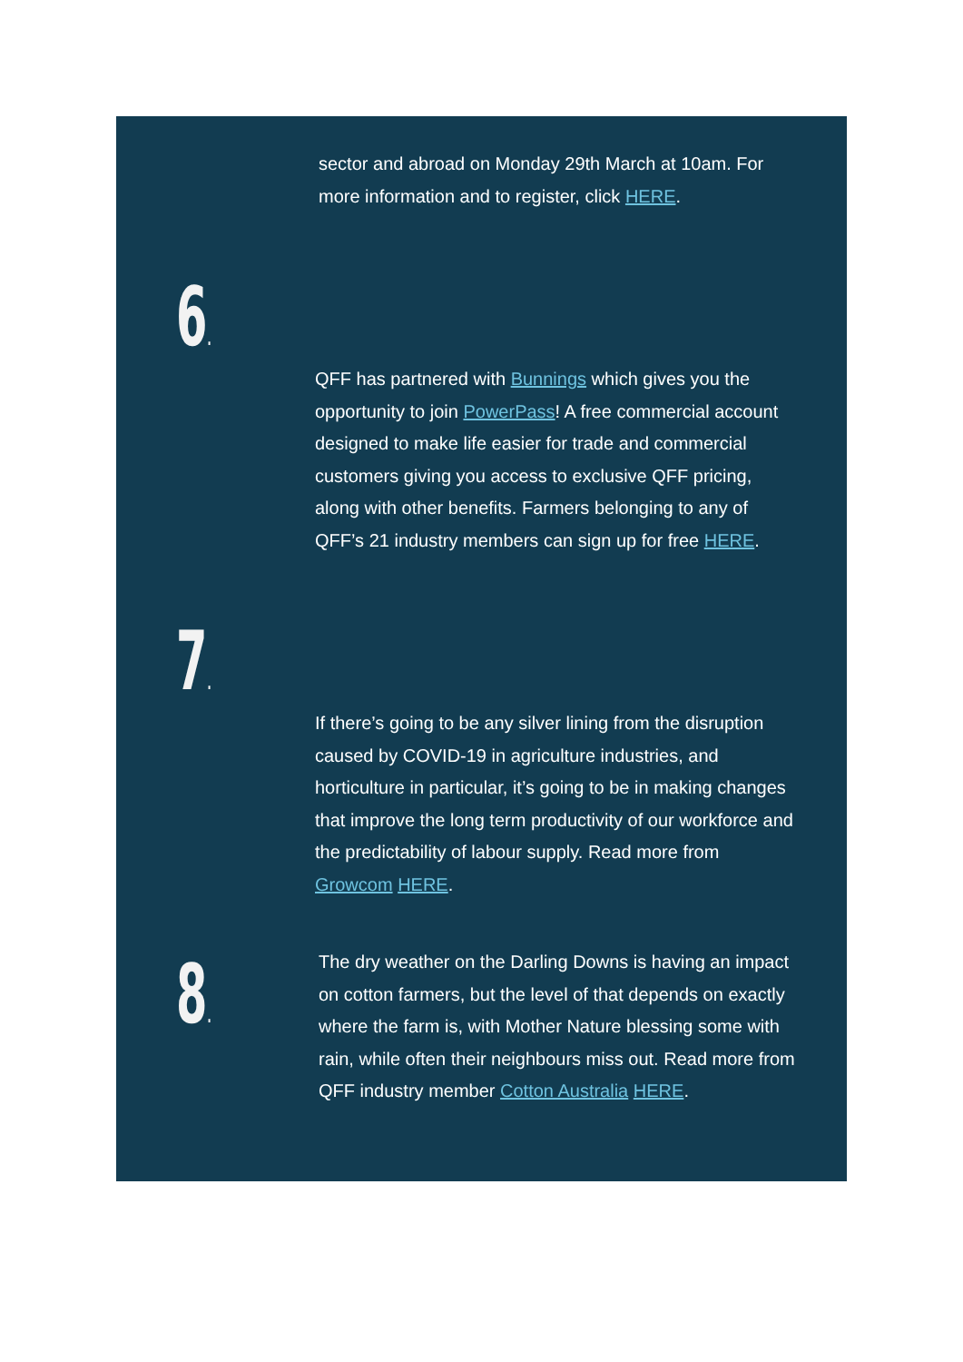sector and abroad on Monday 29th March at 10am. For more information and to register, click HERE.
6.
QFF has partnered with Bunnings which gives you the opportunity to join PowerPass! A free commercial account designed to make life easier for trade and commercial customers giving you access to exclusive QFF pricing, along with other benefits. Farmers belonging to any of QFF’s 21 industry members can sign up for free HERE.
7.
If there’s going to be any silver lining from the disruption caused by COVID-19 in agriculture industries, and horticulture in particular, it’s going to be in making changes that improve the long term productivity of our workforce and the predictability of labour supply. Read more from Growcom HERE.
8.
The dry weather on the Darling Downs is having an impact on cotton farmers, but the level of that depends on exactly where the farm is, with Mother Nature blessing some with rain, while often their neighbours miss out. Read more from QFF industry member Cotton Australia HERE.